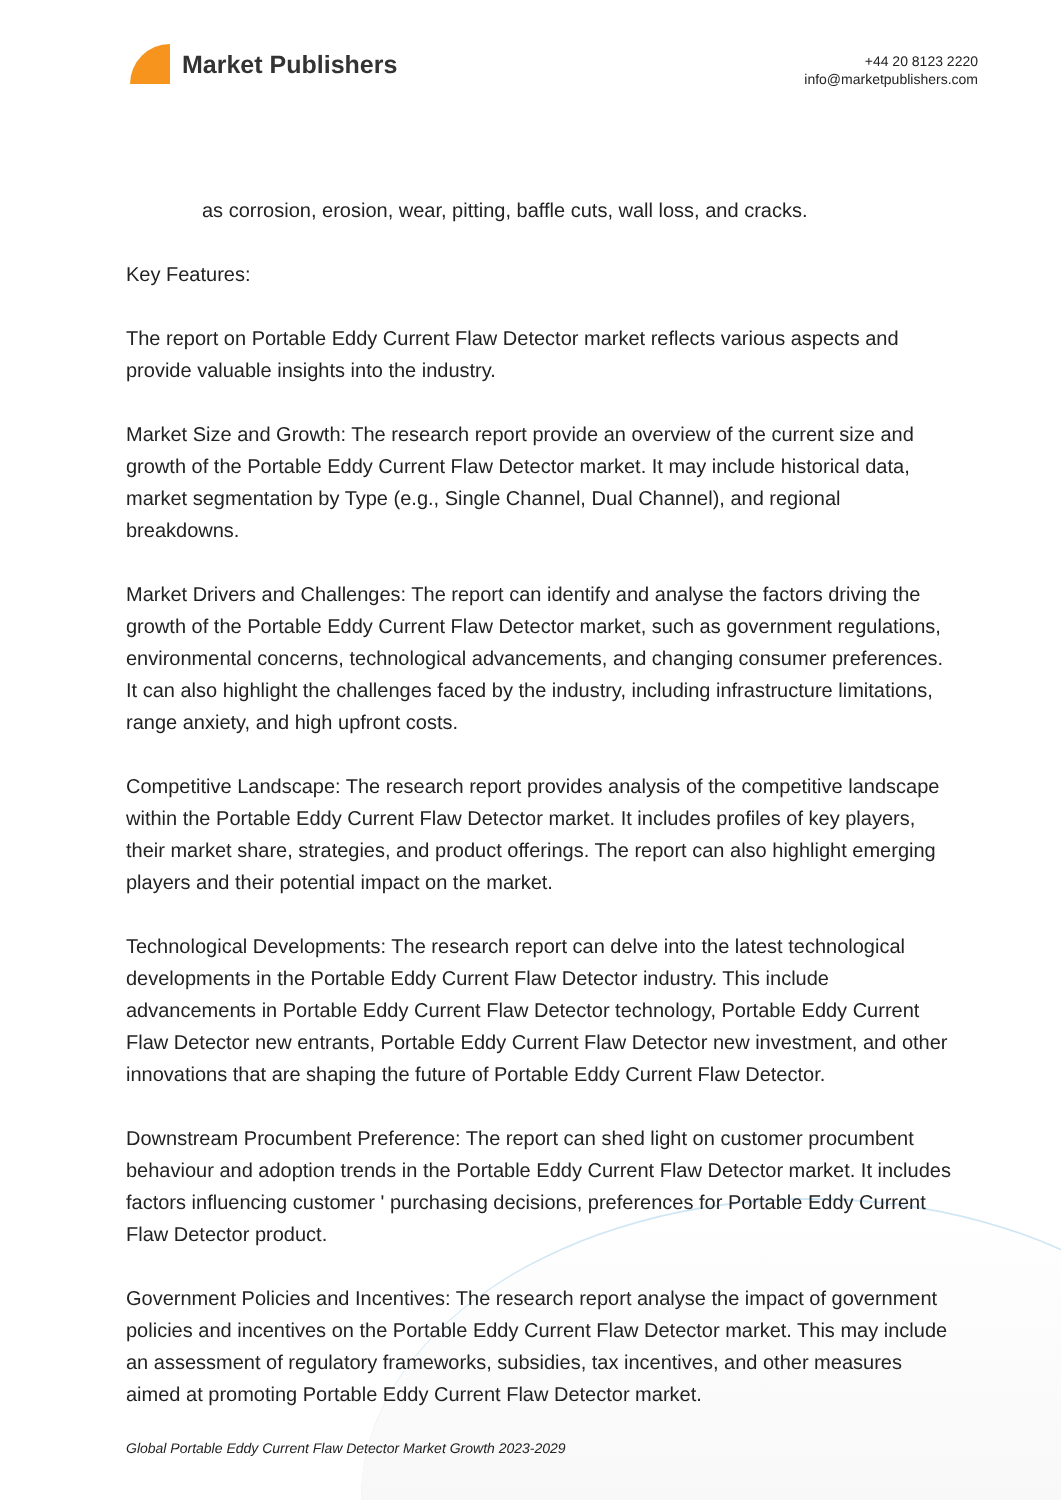Market Publishers
+44 20 8123 2220
info@marketpublishers.com
as corrosion, erosion, wear, pitting, baffle cuts, wall loss, and cracks.
Key Features:
The report on Portable Eddy Current Flaw Detector market reflects various aspects and provide valuable insights into the industry.
Market Size and Growth: The research report provide an overview of the current size and growth of the Portable Eddy Current Flaw Detector market. It may include historical data, market segmentation by Type (e.g., Single Channel, Dual Channel), and regional breakdowns.
Market Drivers and Challenges: The report can identify and analyse the factors driving the growth of the Portable Eddy Current Flaw Detector market, such as government regulations, environmental concerns, technological advancements, and changing consumer preferences. It can also highlight the challenges faced by the industry, including infrastructure limitations, range anxiety, and high upfront costs.
Competitive Landscape: The research report provides analysis of the competitive landscape within the Portable Eddy Current Flaw Detector market. It includes profiles of key players, their market share, strategies, and product offerings. The report can also highlight emerging players and their potential impact on the market.
Technological Developments: The research report can delve into the latest technological developments in the Portable Eddy Current Flaw Detector industry. This include advancements in Portable Eddy Current Flaw Detector technology, Portable Eddy Current Flaw Detector new entrants, Portable Eddy Current Flaw Detector new investment, and other innovations that are shaping the future of Portable Eddy Current Flaw Detector.
Downstream Procumbent Preference: The report can shed light on customer procumbent behaviour and adoption trends in the Portable Eddy Current Flaw Detector market. It includes factors influencing customer ' purchasing decisions, preferences for Portable Eddy Current Flaw Detector product.
Government Policies and Incentives: The research report analyse the impact of government policies and incentives on the Portable Eddy Current Flaw Detector market. This may include an assessment of regulatory frameworks, subsidies, tax incentives, and other measures aimed at promoting Portable Eddy Current Flaw Detector market.
Global Portable Eddy Current Flaw Detector Market Growth 2023-2029